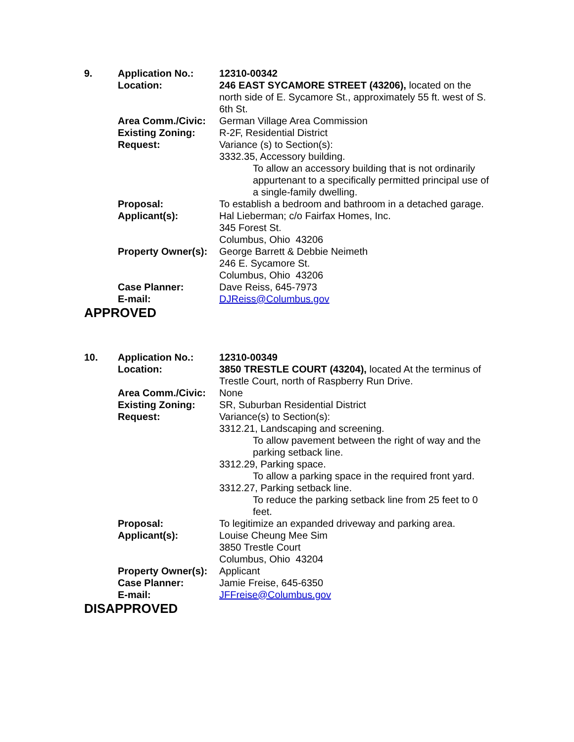| 9. | Application No.: | 12310-00342 |
| | Location: | 246 EAST SYCAMORE STREET (43206), located on the north side of E. Sycamore St., approximately 55 ft. west of S. 6th St. |
| | Area Comm./Civic: | German Village Area Commission |
| | Existing Zoning: | R-2F, Residential District |
| | Request: | Variance (s) to Section(s): 3332.35, Accessory building. To allow an accessory building that is not ordinarily appurtenant to a specifically permitted principal use of a single-family dwelling. |
| | Proposal: | To establish a bedroom and bathroom in a detached garage. |
| | Applicant(s): | Hal Lieberman; c/o Fairfax Homes, Inc. 345 Forest St. Columbus, Ohio 43206 |
| | Property Owner(s): | George Barrett & Debbie Neimeth 246 E. Sycamore St. Columbus, Ohio 43206 |
| | Case Planner: | Dave Reiss, 645-7973 |
| | E-mail: | DJReiss@Columbus.gov |
APPROVED
| 10. | Application No.: | 12310-00349 |
| | Location: | 3850 TRESTLE COURT (43204), located At the terminus of Trestle Court, north of Raspberry Run Drive. |
| | Area Comm./Civic: | None |
| | Existing Zoning: | SR, Suburban Residential District |
| | Request: | Variance(s) to Section(s): 3312.21, Landscaping and screening. To allow pavement between the right of way and the parking setback line. 3312.29, Parking space. To allow a parking space in the required front yard. 3312.27, Parking setback line. To reduce the parking setback line from 25 feet to 0 feet. |
| | Proposal: | To legitimize an expanded driveway and parking area. |
| | Applicant(s): | Louise Cheung Mee Sim 3850 Trestle Court Columbus, Ohio 43204 |
| | Property Owner(s): | Applicant |
| | Case Planner: | Jamie Freise, 645-6350 |
| | E-mail: | JFFreise@Columbus.gov |
DISAPPROVED